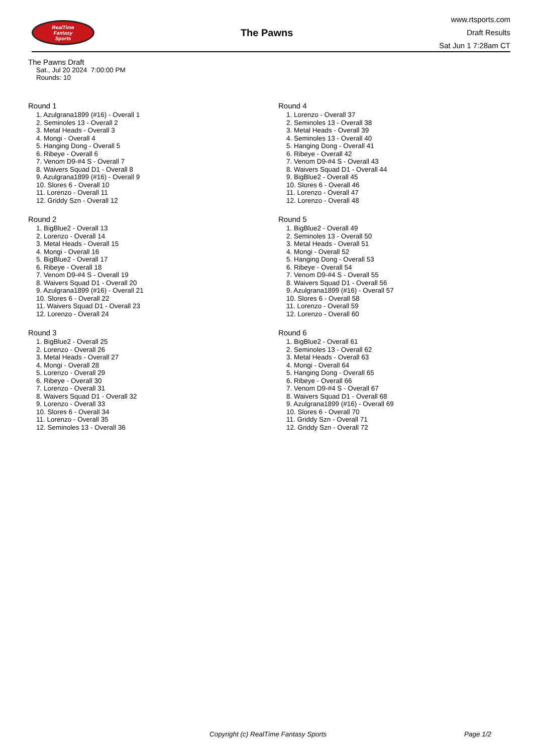RealTime
Fantasy
Sports
The Pawns
www.rtsports.com
Draft Results
Sat Jun 1 7:28am CT
The Pawns Draft
Sat., Jul 20 2024 7:00:00 PM
Rounds: 10
Round 1
1. Azulgrana1899 (#16) - Overall 1
2. Seminoles 13 - Overall 2
3. Metal Heads - Overall 3
4. Mongi - Overall 4
5. Hanging Dong - Overall 5
6. Ribeye - Overall 6
7. Venom D9-#4 S - Overall 7
8. Waivers Squad D1 - Overall 8
9. Azulgrana1899 (#16) - Overall 9
10. Slores 6 - Overall 10
11. Lorenzo - Overall 11
12. Griddy Szn - Overall 12
Round 2
1. BigBlue2 - Overall 13
2. Lorenzo - Overall 14
3. Metal Heads - Overall 15
4. Mongi - Overall 16
5. BigBlue2 - Overall 17
6. Ribeye - Overall 18
7. Venom D9-#4 S - Overall 19
8. Waivers Squad D1 - Overall 20
9. Azulgrana1899 (#16) - Overall 21
10. Slores 6 - Overall 22
11. Waivers Squad D1 - Overall 23
12. Lorenzo - Overall 24
Round 3
1. BigBlue2 - Overall 25
2. Lorenzo - Overall 26
3. Metal Heads - Overall 27
4. Mongi - Overall 28
5. Lorenzo - Overall 29
6. Ribeye - Overall 30
7. Lorenzo - Overall 31
8. Waivers Squad D1 - Overall 32
9. Lorenzo - Overall 33
10. Slores 6 - Overall 34
11. Lorenzo - Overall 35
12. Seminoles 13 - Overall 36
Round 4
1. Lorenzo - Overall 37
2. Seminoles 13 - Overall 38
3. Metal Heads - Overall 39
4. Seminoles 13 - Overall 40
5. Hanging Dong - Overall 41
6. Ribeye - Overall 42
7. Venom D9-#4 S - Overall 43
8. Waivers Squad D1 - Overall 44
9. BigBlue2 - Overall 45
10. Slores 6 - Overall 46
11. Lorenzo - Overall 47
12. Lorenzo - Overall 48
Round 5
1. BigBlue2 - Overall 49
2. Seminoles 13 - Overall 50
3. Metal Heads - Overall 51
4. Mongi - Overall 52
5. Hanging Dong - Overall 53
6. Ribeye - Overall 54
7. Venom D9-#4 S - Overall 55
8. Waivers Squad D1 - Overall 56
9. Azulgrana1899 (#16) - Overall 57
10. Slores 6 - Overall 58
11. Lorenzo - Overall 59
12. Lorenzo - Overall 60
Round 6
1. BigBlue2 - Overall 61
2. Seminoles 13 - Overall 62
3. Metal Heads - Overall 63
4. Mongi - Overall 64
5. Hanging Dong - Overall 65
6. Ribeye - Overall 66
7. Venom D9-#4 S - Overall 67
8. Waivers Squad D1 - Overall 68
9. Azulgrana1899 (#16) - Overall 69
10. Slores 6 - Overall 70
11. Griddy Szn - Overall 71
12. Griddy Szn - Overall 72
Copyright (c) RealTime Fantasy Sports Page 1/2